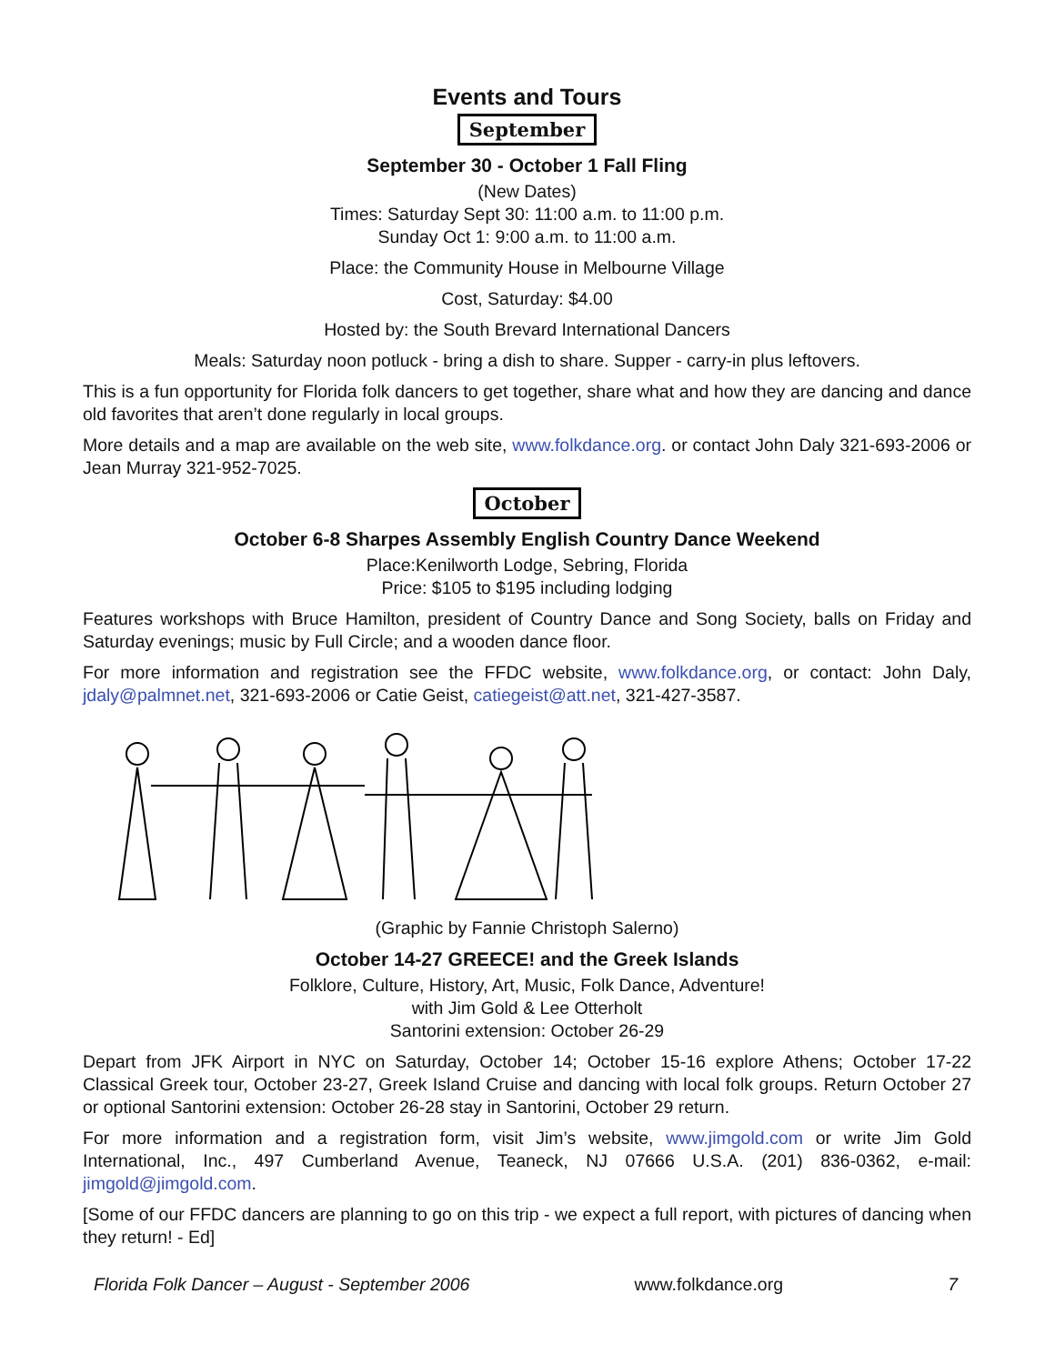Events and Tours
September
September 30 - October 1 Fall Fling
(New Dates)
Times: Saturday Sept 30: 11:00 a.m. to 11:00 p.m.
Sunday Oct 1: 9:00 a.m. to 11:00 a.m.
Place: the Community House in Melbourne Village
Cost, Saturday: $4.00
Hosted by: the South Brevard International Dancers
Meals: Saturday noon potluck - bring a dish to share. Supper - carry-in plus leftovers.
This is a fun opportunity for Florida folk dancers to get together, share what and how they are dancing and dance old favorites that aren’t done regularly in local groups.
More details and a map are available on the web site, www.folkdance.org. or contact John Daly 321-693-2006 or Jean Murray 321-952-7025.
October
October 6-8 Sharpes Assembly English Country Dance Weekend
Place:Kenilworth Lodge, Sebring, Florida
Price: $105 to $195 including lodging
Features workshops with Bruce Hamilton, president of Country Dance and Song Society, balls on Friday and Saturday evenings; music by Full Circle; and a wooden dance floor.
For more information and registration see the FFDC website, www.folkdance.org, or contact: John Daly, jdaly@palmnet.net, 321-693-2006 or Catie Geist, catiegeist@att.net, 321-427-3587.
(Graphic by Fannie Christoph Salerno)
October 14-27 GREECE! and the Greek Islands
Folklore, Culture, History, Art, Music, Folk Dance, Adventure!
with Jim Gold & Lee Otterholt
Santorini extension: October 26-29
Depart from JFK Airport in NYC on Saturday, October 14; October 15-16 explore Athens; October 17-22 Classical Greek tour, October 23-27, Greek Island Cruise and dancing with local folk groups. Return October 27 or optional Santorini extension: October 26-28 stay in Santorini, October 29 return.
For more information and a registration form, visit Jim’s website, www.jimgold.com or write Jim Gold International, Inc., 497 Cumberland Avenue, Teaneck, NJ 07666 U.S.A. (201) 836-0362, e-mail: jimgold@jimgold.com.
[Some of our FFDC dancers are planning to go on this trip - we expect a full report, with pictures of dancing when they return! - Ed]
Florida Folk Dancer – August - September 2006 www.folkdance.org 7